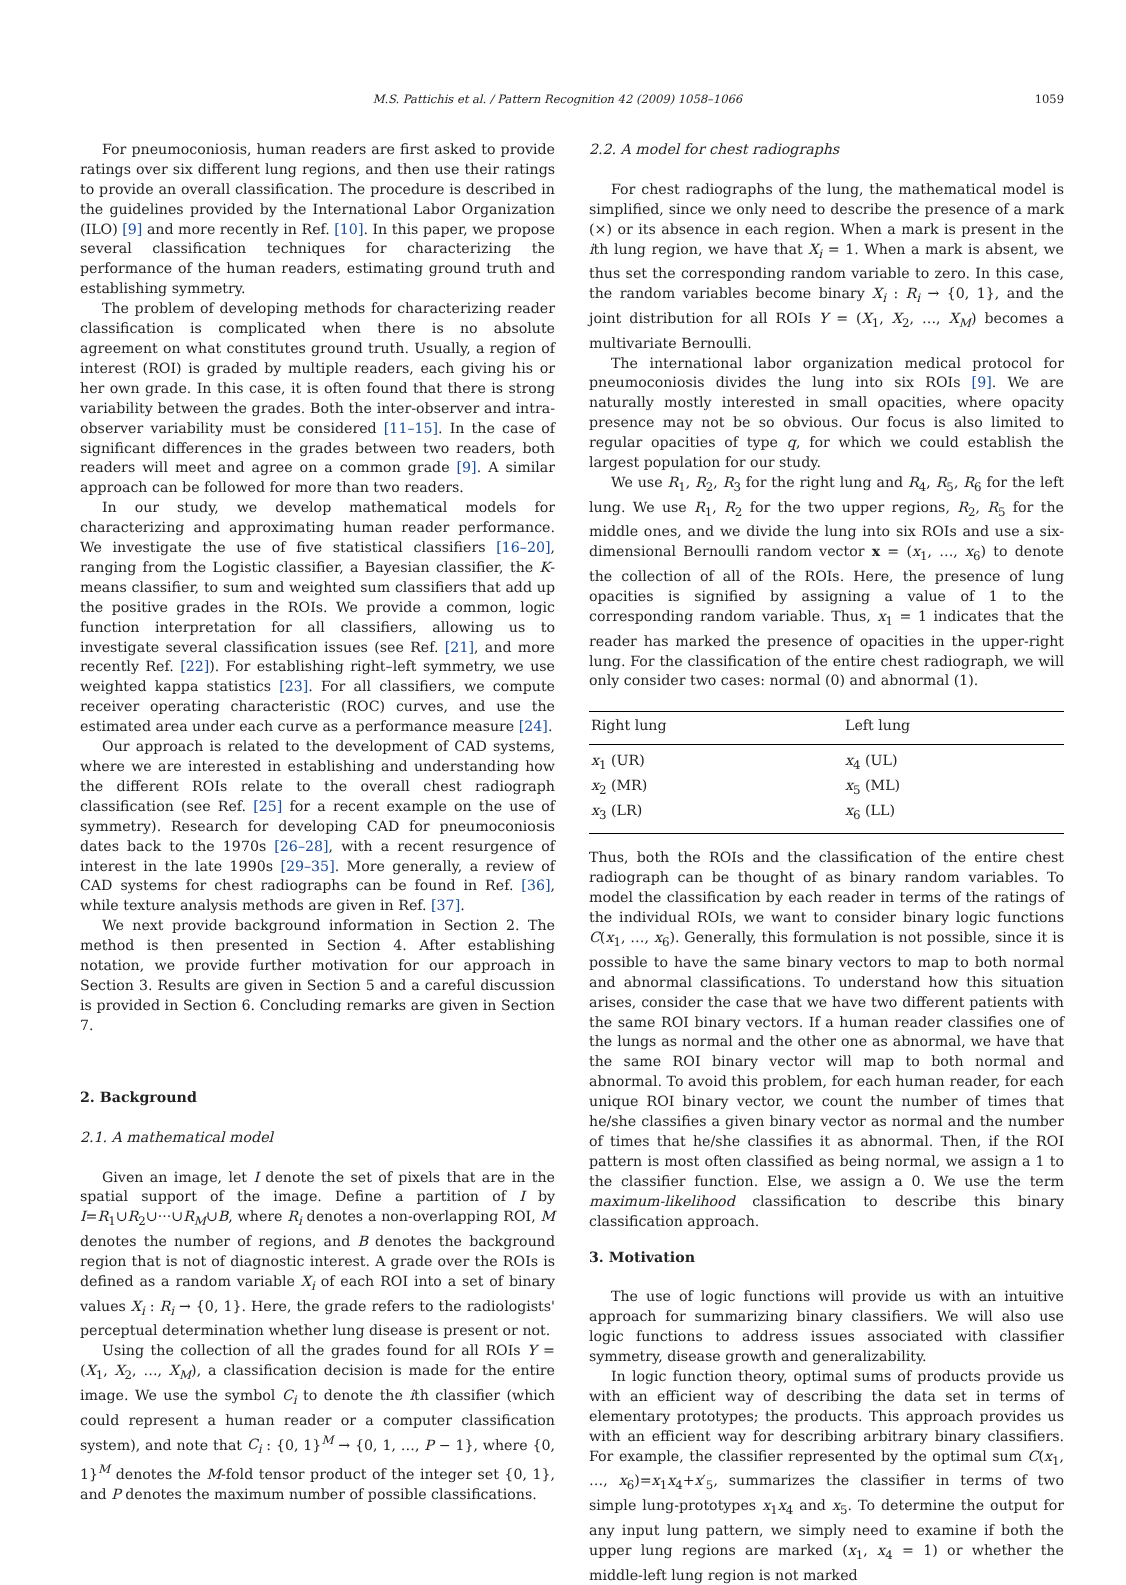M.S. Pattichis et al. / Pattern Recognition 42 (2009) 1058–1066 1059
For pneumoconiosis, human readers are first asked to provide ratings over six different lung regions, and then use their ratings to provide an overall classification. The procedure is described in the guidelines provided by the International Labor Organization (ILO) [9] and more recently in Ref. [10]. In this paper, we propose several classification techniques for characterizing the performance of the human readers, estimating ground truth and establishing symmetry.
The problem of developing methods for characterizing reader classification is complicated when there is no absolute agreement on what constitutes ground truth. Usually, a region of interest (ROI) is graded by multiple readers, each giving his or her own grade. In this case, it is often found that there is strong variability between the grades. Both the inter-observer and intra-observer variability must be considered [11–15]. In the case of significant differences in the grades between two readers, both readers will meet and agree on a common grade [9]. A similar approach can be followed for more than two readers.
In our study, we develop mathematical models for characterizing and approximating human reader performance. We investigate the use of five statistical classifiers [16–20], ranging from the Logistic classifier, a Bayesian classifier, the K-means classifier, to sum and weighted sum classifiers that add up the positive grades in the ROIs. We provide a common, logic function interpretation for all classifiers, allowing us to investigate several classification issues (see Ref. [21], and more recently Ref. [22]). For establishing right–left symmetry, we use weighted kappa statistics [23]. For all classifiers, we compute receiver operating characteristic (ROC) curves, and use the estimated area under each curve as a performance measure [24].
Our approach is related to the development of CAD systems, where we are interested in establishing and understanding how the different ROIs relate to the overall chest radiograph classification (see Ref. [25] for a recent example on the use of symmetry). Research for developing CAD for pneumoconiosis dates back to the 1970s [26–28], with a recent resurgence of interest in the late 1990s [29–35]. More generally, a review of CAD systems for chest radiographs can be found in Ref. [36], while texture analysis methods are given in Ref. [37].
We next provide background information in Section 2. The method is then presented in Section 4. After establishing notation, we provide further motivation for our approach in Section 3. Results are given in Section 5 and a careful discussion is provided in Section 6. Concluding remarks are given in Section 7.
2. Background
2.1. A mathematical model
Given an image, let I denote the set of pixels that are in the spatial support of the image. Define a partition of I by I=R<sub>1</sub>∪R<sub>2</sub>∪···∪R<sub>M</sub>∪B, where R<sub>i</sub> denotes a non-overlapping ROI, M denotes the number of regions, and B denotes the background region that is not of diagnostic interest. A grade over the ROIs is defined as a random variable X<sub>i</sub> of each ROI into a set of binary values X<sub>i</sub> : R<sub>i</sub> → {0, 1}. Here, the grade refers to the radiologists' perceptual determination whether lung disease is present or not.
Using the collection of all the grades found for all ROIs Y = (X<sub>1</sub>, X<sub>2</sub>, …, X<sub>M</sub>), a classification decision is made for the entire image. We use the symbol C<sub>i</sub> to denote the ith classifier (which could represent a human reader or a computer classification system), and note that C<sub>i</sub> : {0, 1}<sup>M</sup> → {0, 1, …, P − 1}, where {0, 1}<sup>M</sup> denotes the M-fold tensor product of the integer set {0, 1}, and P denotes the maximum number of possible classifications.
2.2. A model for chest radiographs
For chest radiographs of the lung, the mathematical model is simplified, since we only need to describe the presence of a mark (×) or its absence in each region. When a mark is present in the ith lung region, we have that X<sub>i</sub> = 1. When a mark is absent, we thus set the corresponding random variable to zero. In this case, the random variables become binary X<sub>i</sub> : R<sub>i</sub> → {0, 1}, and the joint distribution for all ROIs Y = (X<sub>1</sub>, X<sub>2</sub>, …, X<sub>M</sub>) becomes a multivariate Bernoulli.
The international labor organization medical protocol for pneumoconiosis divides the lung into six ROIs [9]. We are naturally mostly interested in small opacities, where opacity presence may not be so obvious. Our focus is also limited to regular opacities of type q, for which we could establish the largest population for our study.
We use R<sub>1</sub>, R<sub>2</sub>, R<sub>3</sub> for the right lung and R<sub>4</sub>, R<sub>5</sub>, R<sub>6</sub> for the left lung. We use R<sub>1</sub>, R<sub>2</sub> for the two upper regions, R<sub>2</sub>, R<sub>5</sub> for the middle ones, and we divide the lung into six ROIs and use a six-dimensional Bernoulli random vector x = (x<sub>1</sub>, …, x<sub>6</sub>) to denote the collection of all of the ROIs. Here, the presence of lung opacities is signified by assigning a value of 1 to the corresponding random variable. Thus, x<sub>1</sub> = 1 indicates that the reader has marked the presence of opacities in the upper-right lung. For the classification of the entire chest radiograph, we will only consider two cases: normal (0) and abnormal (1).
| Right lung | Left lung |
| --- | --- |
| x<sub>1</sub> (UR) | x<sub>4</sub> (UL) |
| x<sub>2</sub> (MR) | x<sub>5</sub> (ML) |
| x<sub>3</sub> (LR) | x<sub>6</sub> (LL) |
Thus, both the ROIs and the classification of the entire chest radiograph can be thought of as binary random variables. To model the classification by each reader in terms of the ratings of the individual ROIs, we want to consider binary logic functions C(x<sub>1</sub>, …, x<sub>6</sub>). Generally, this formulation is not possible, since it is possible to have the same binary vectors to map to both normal and abnormal classifications. To understand how this situation arises, consider the case that we have two different patients with the same ROI binary vectors. If a human reader classifies one of the lungs as normal and the other one as abnormal, we have that the same ROI binary vector will map to both normal and abnormal. To avoid this problem, for each human reader, for each unique ROI binary vector, we count the number of times that he/she classifies a given binary vector as normal and the number of times that he/she classifies it as abnormal. Then, if the ROI pattern is most often classified as being normal, we assign a 1 to the classifier function. Else, we assign a 0. We use the term maximum-likelihood classification to describe this binary classification approach.
3. Motivation
The use of logic functions will provide us with an intuitive approach for summarizing binary classifiers. We will also use logic functions to address issues associated with classifier symmetry, disease growth and generalizability.
In logic function theory, optimal sums of products provide us with an efficient way of describing the data set in terms of elementary prototypes; the products. This approach provides us with an efficient way for describing arbitrary binary classifiers. For example, the classifier represented by the optimal sum C(x<sub>1</sub>, …, x<sub>6</sub>)=x<sub>1</sub>x<sub>4</sub>+x′<sub>5</sub>, summarizes the classifier in terms of two simple lung-prototypes x<sub>1</sub>x<sub>4</sub> and x<sub>5</sub>. To determine the output for any input lung pattern, we simply need to examine if both the upper lung regions are marked (x<sub>1</sub>, x<sub>4</sub> = 1) or whether the middle-left lung region is not marked